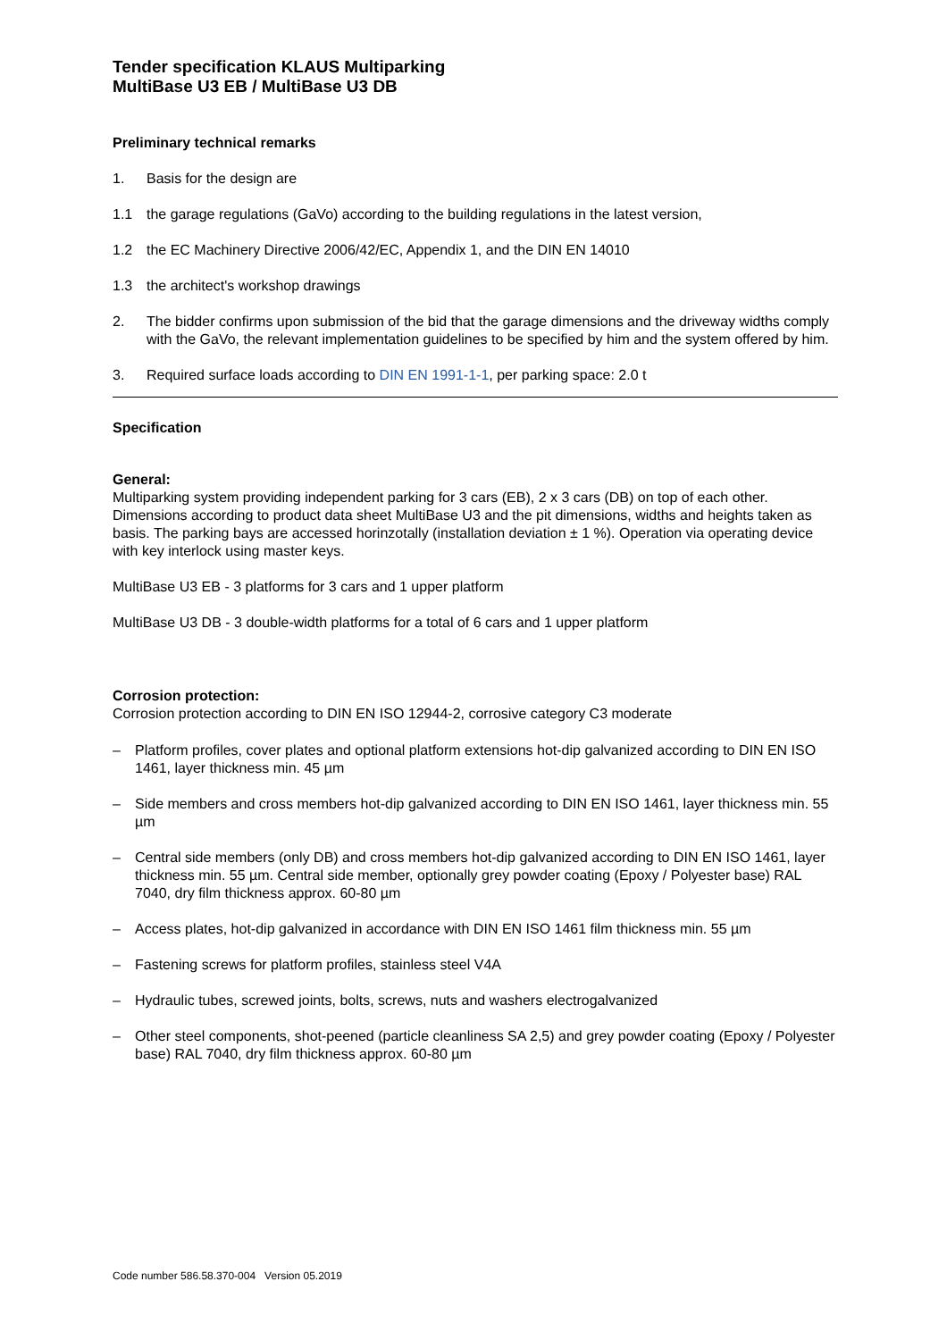Tender specification KLAUS Multiparking
MultiBase U3 EB / MultiBase U3 DB
Preliminary technical remarks
1. Basis for the design are
1.1 the garage regulations (GaVo) according to the building regulations in the latest version,
1.2 the EC Machinery Directive 2006/42/EC, Appendix 1, and the DIN EN 14010
1.3 the architect's workshop drawings
2. The bidder confirms upon submission of the bid that the garage dimensions and the driveway widths comply with the GaVo, the relevant implementation guidelines to be specified by him and the system offered by him.
3. Required surface loads according to DIN EN 1991-1-1, per parking space: 2.0 t
Specification
General:
Multiparking system providing independent parking for 3 cars (EB), 2 x 3 cars (DB) on top of each other. Dimensions according to product data sheet MultiBase U3 and the pit dimensions, widths and heights taken as basis. The parking bays are accessed horinzotally (installation deviation ± 1 %). Operation via operating device with key interlock using master keys.
MultiBase U3 EB - 3 platforms for 3 cars and 1 upper platform
MultiBase U3 DB - 3 double-width platforms for a total of 6 cars and 1 upper platform
Corrosion protection:
Corrosion protection according to DIN EN ISO 12944-2, corrosive category C3 moderate
– Platform profiles, cover plates and optional platform extensions hot-dip galvanized according to DIN EN ISO 1461, layer thickness min. 45 µm
– Side members and cross members hot-dip galvanized according to DIN EN ISO 1461, layer thickness min. 55 µm
– Central side members (only DB) and cross members hot-dip galvanized according to DIN EN ISO 1461, layer thickness min. 55 µm. Central side member, optionally grey powder coating (Epoxy / Polyester base) RAL 7040, dry film thickness approx. 60-80 µm
– Access plates, hot-dip galvanized in accordance with DIN EN ISO 1461 film thickness min. 55 µm
– Fastening screws for platform profiles, stainless steel V4A
– Hydraulic tubes, screwed joints, bolts, screws, nuts and washers electrogalvanized
– Other steel components, shot-peened (particle cleanliness SA 2,5) and grey powder coating (Epoxy / Polyester base) RAL 7040, dry film thickness approx. 60-80 µm
Code number 586.58.370-004 Version 05.2019